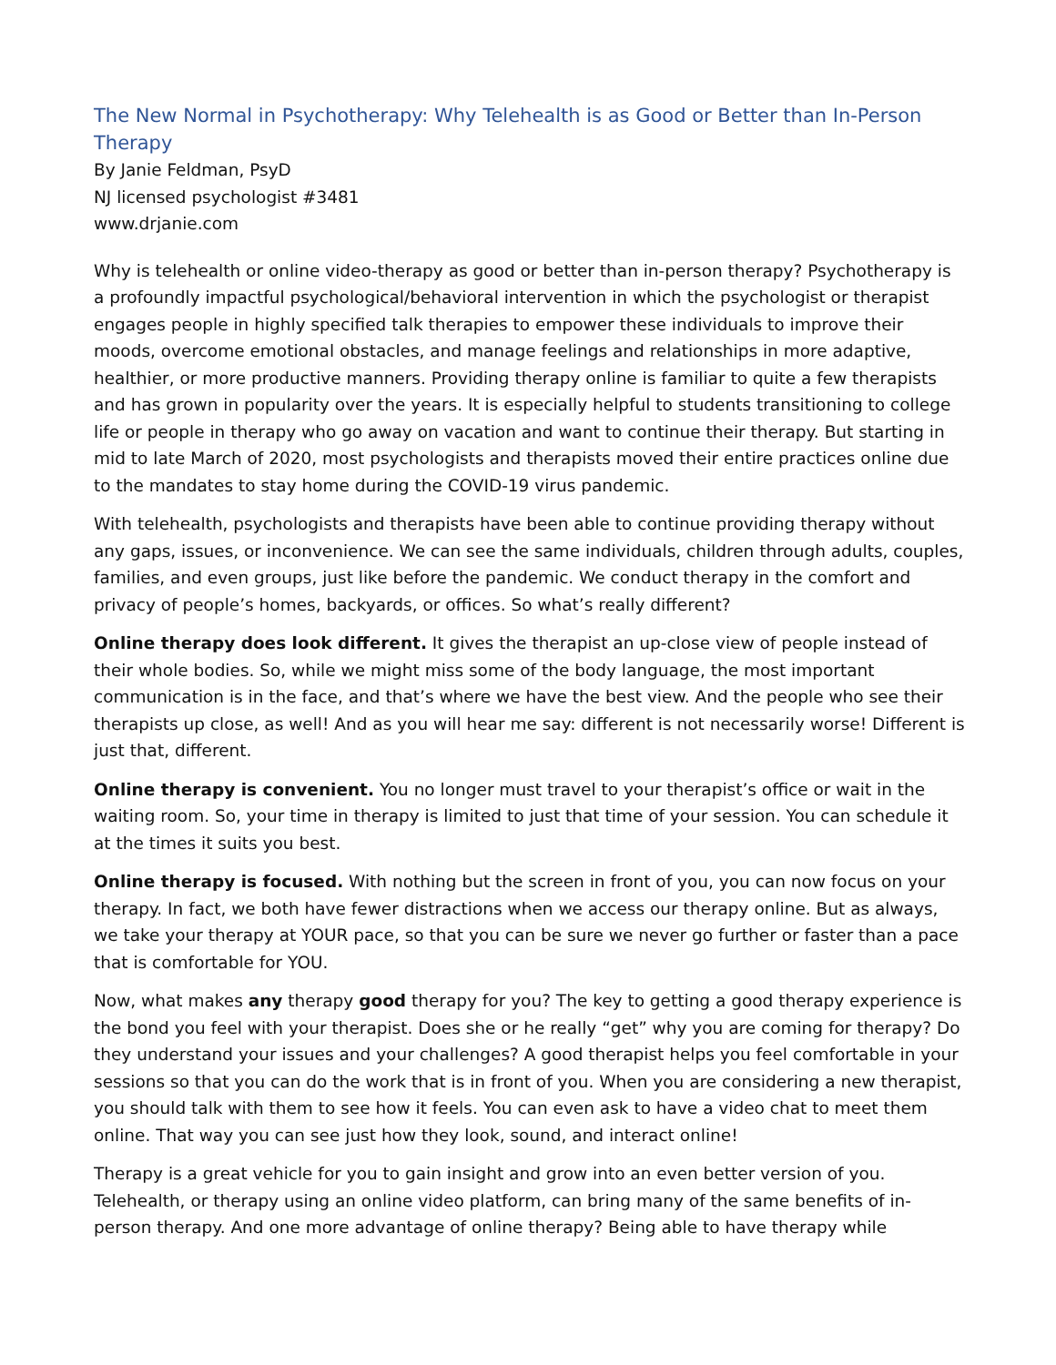The New Normal in Psychotherapy: Why Telehealth is as Good or Better than In-Person Therapy
By Janie Feldman, PsyD
NJ licensed psychologist #3481
www.drjanie.com
Why is telehealth or online video-therapy as good or better than in-person therapy? Psychotherapy is a profoundly impactful psychological/behavioral intervention in which the psychologist or therapist engages people in highly specified talk therapies to empower these individuals to improve their moods, overcome emotional obstacles, and manage feelings and relationships in more adaptive, healthier, or more productive manners. Providing therapy online is familiar to quite a few therapists and has grown in popularity over the years. It is especially helpful to students transitioning to college life or people in therapy who go away on vacation and want to continue their therapy. But starting in mid to late March of 2020, most psychologists and therapists moved their entire practices online due to the mandates to stay home during the COVID-19 virus pandemic.
With telehealth, psychologists and therapists have been able to continue providing therapy without any gaps, issues, or inconvenience. We can see the same individuals, children through adults, couples, families, and even groups, just like before the pandemic. We conduct therapy in the comfort and privacy of people’s homes, backyards, or offices. So what’s really different?
Online therapy does look different. It gives the therapist an up-close view of people instead of their whole bodies. So, while we might miss some of the body language, the most important communication is in the face, and that’s where we have the best view. And the people who see their therapists up close, as well! And as you will hear me say: different is not necessarily worse! Different is just that, different.
Online therapy is convenient. You no longer must travel to your therapist’s office or wait in the waiting room. So, your time in therapy is limited to just that time of your session. You can schedule it at the times it suits you best.
Online therapy is focused. With nothing but the screen in front of you, you can now focus on your therapy. In fact, we both have fewer distractions when we access our therapy online. But as always, we take your therapy at YOUR pace, so that you can be sure we never go further or faster than a pace that is comfortable for YOU.
Now, what makes any therapy good therapy for you? The key to getting a good therapy experience is the bond you feel with your therapist. Does she or he really “get” why you are coming for therapy? Do they understand your issues and your challenges? A good therapist helps you feel comfortable in your sessions so that you can do the work that is in front of you. When you are considering a new therapist, you should talk with them to see how it feels. You can even ask to have a video chat to meet them online. That way you can see just how they look, sound, and interact online!
Therapy is a great vehicle for you to gain insight and grow into an even better version of you. Telehealth, or therapy using an online video platform, can bring many of the same benefits of in-person therapy. And one more advantage of online therapy? Being able to have therapy while